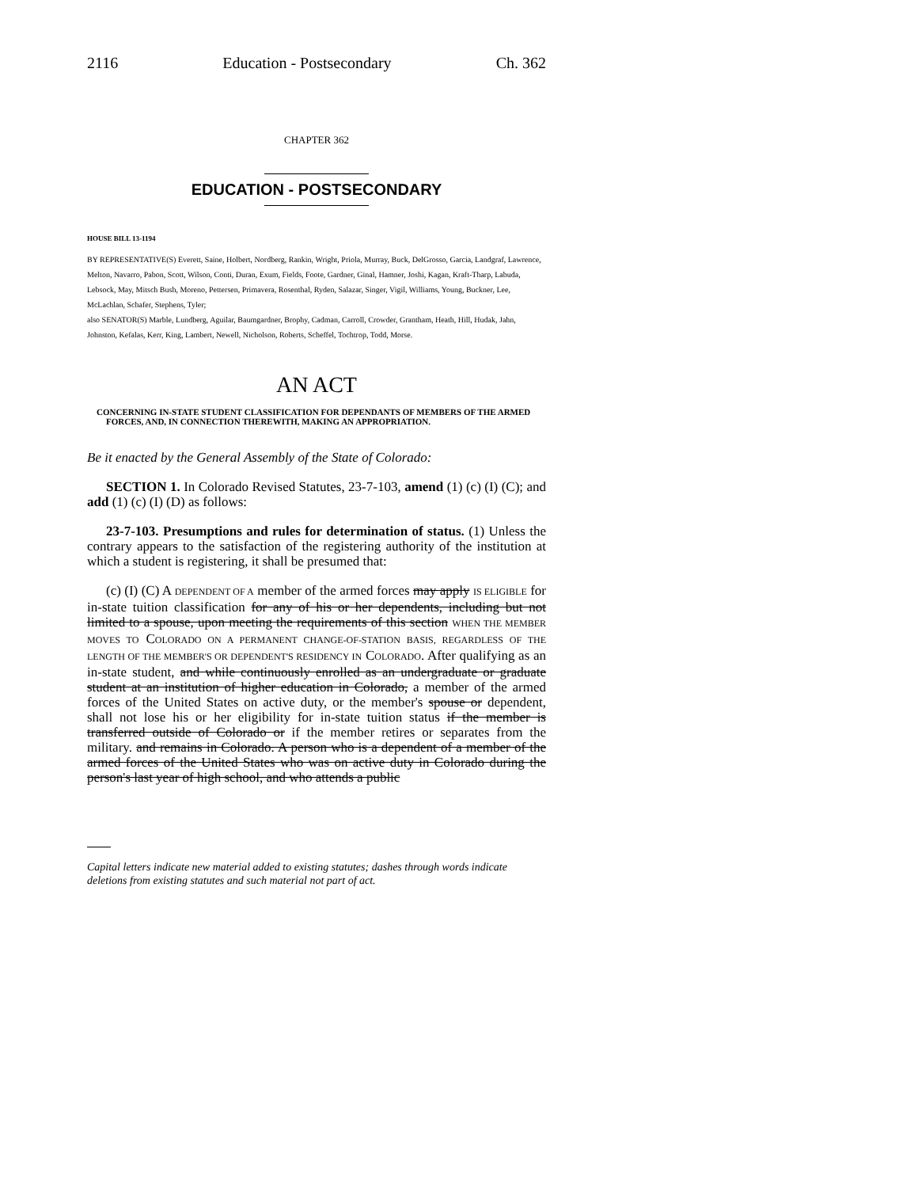2116 Education - Postsecondary Ch. 362
CHAPTER 362
EDUCATION - POSTSECONDARY
HOUSE BILL 13-1194
BY REPRESENTATIVE(S) Everett, Saine, Holbert, Nordberg, Rankin, Wright, Priola, Murray, Buck, DelGrosso, Garcia, Landgraf, Lawrence, Melton, Navarro, Pabon, Scott, Wilson, Conti, Duran, Exum, Fields, Foote, Gardner, Ginal, Hamner, Joshi, Kagan, Kraft-Tharp, Labuda, Lebsock, May, Mitsch Bush, Moreno, Pettersen, Primavera, Rosenthal, Ryden, Salazar, Singer, Vigil, Williams, Young, Buckner, Lee, McLachlan, Schafer, Stephens, Tyler;
also SENATOR(S) Marble, Lundberg, Aguilar, Baumgardner, Brophy, Cadman, Carroll, Crowder, Grantham, Heath, Hill, Hudak, Jahn, Johnston, Kefalas, Kerr, King, Lambert, Newell, Nicholson, Roberts, Scheffel, Tochtrop, Todd, Morse.
AN ACT
CONCERNING IN-STATE STUDENT CLASSIFICATION FOR DEPENDANTS OF MEMBERS OF THE ARMED FORCES, AND, IN CONNECTION THEREWITH, MAKING AN APPROPRIATION.
Be it enacted by the General Assembly of the State of Colorado:
SECTION 1. In Colorado Revised Statutes, 23-7-103, amend (1) (c) (I) (C); and add (1) (c) (I) (D) as follows:
23-7-103. Presumptions and rules for determination of status. (1) Unless the contrary appears to the satisfaction of the registering authority of the institution at which a student is registering, it shall be presumed that:
(c) (I) (C) A DEPENDENT OF A member of the armed forces may apply IS ELIGIBLE for in-state tuition classification for any of his or her dependents, including but not limited to a spouse, upon meeting the requirements of this section WHEN THE MEMBER MOVES TO COLORADO ON A PERMANENT CHANGE-OF-STATION BASIS, REGARDLESS OF THE LENGTH OF THE MEMBER'S OR DEPENDENT'S RESIDENCY IN COLORADO. After qualifying as an in-state student, and while continuously enrolled as an undergraduate or graduate student at an institution of higher education in Colorado, a member of the armed forces of the United States on active duty, or the member's spouse or dependent, shall not lose his or her eligibility for in-state tuition status if the member is transferred outside of Colorado or if the member retires or separates from the military. and remains in Colorado. A person who is a dependent of a member of the armed forces of the United States who was on active duty in Colorado during the person's last year of high school, and who attends a public
Capital letters indicate new material added to existing statutes; dashes through words indicate deletions from existing statutes and such material not part of act.